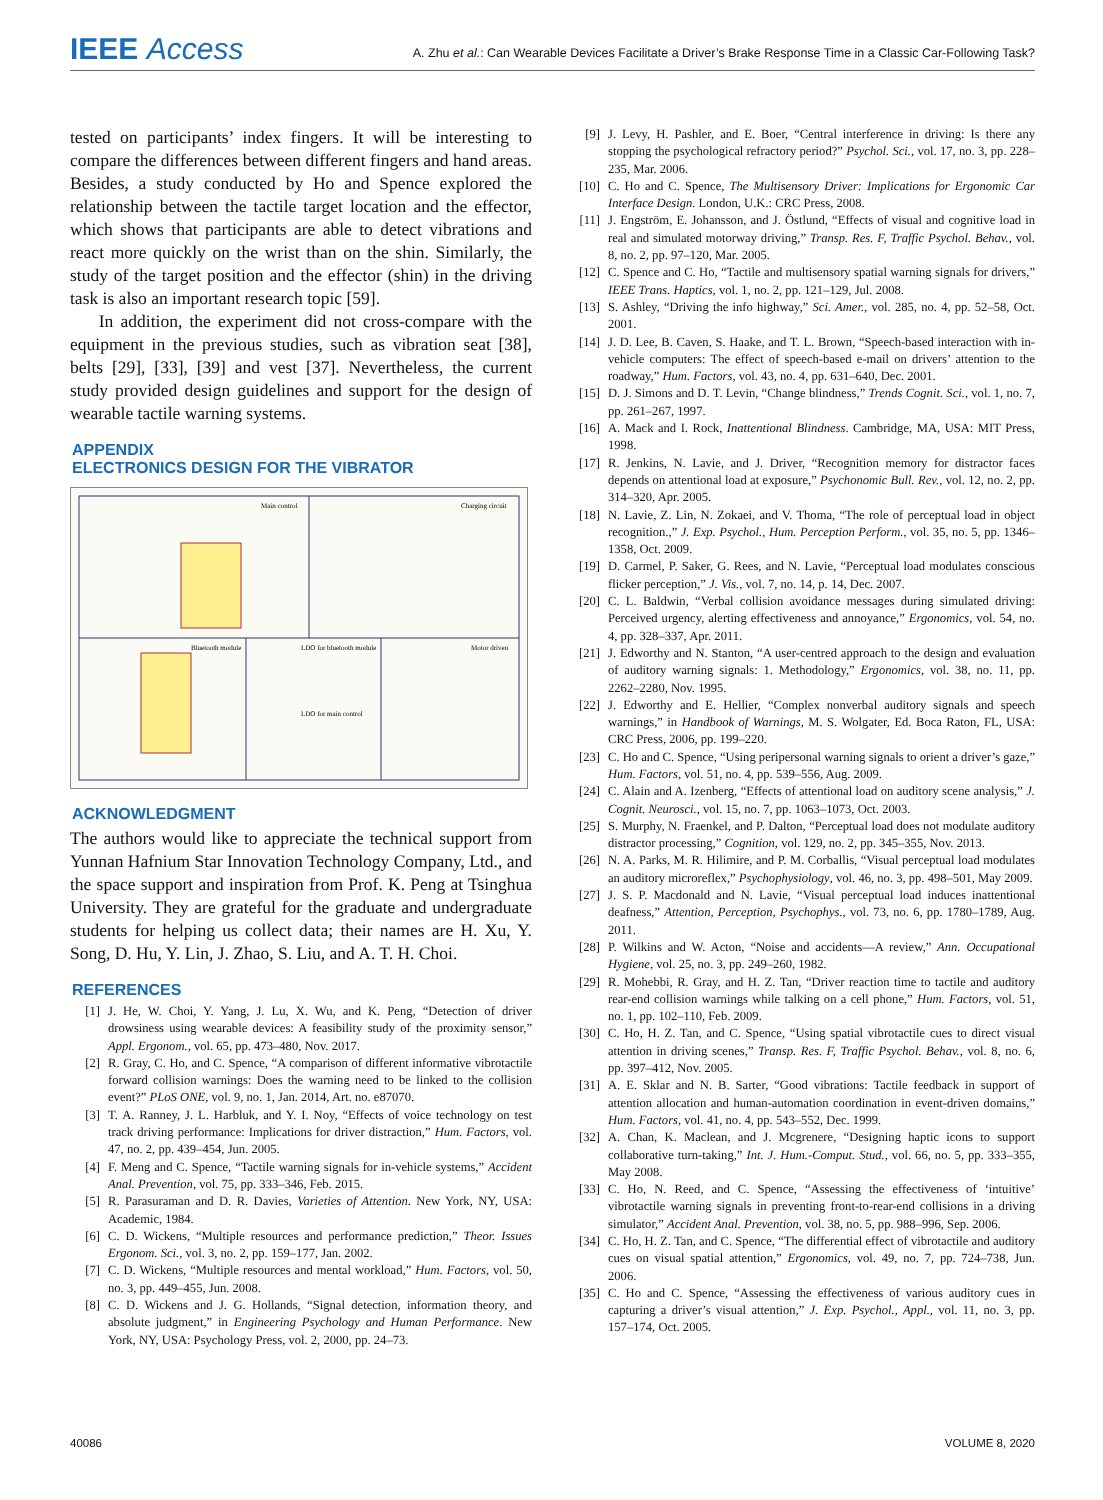IEEE Access
A. Zhu et al.: Can Wearable Devices Facilitate a Driver’s Brake Response Time in a Classic Car-Following Task?
tested on participants’ index fingers. It will be interesting to compare the differences between different fingers and hand areas. Besides, a study conducted by Ho and Spence explored the relationship between the tactile target location and the effector, which shows that participants are able to detect vibrations and react more quickly on the wrist than on the shin. Similarly, the study of the target position and the effector (shin) in the driving task is also an important research topic [59].
In addition, the experiment did not cross-compare with the equipment in the previous studies, such as vibration seat [38], belts [29], [33], [39] and vest [37]. Nevertheless, the current study provided design guidelines and support for the design of wearable tactile warning systems.
APPENDIX
ELECTRONICS DESIGN FOR THE VIBRATOR
Main control
Charging circuit
Bluetooth module
LDO for bluetooth module
Motor driven
LDO for main control
ACKNOWLEDGMENT
The authors would like to appreciate the technical support from Yunnan Hafnium Star Innovation Technology Company, Ltd., and the space support and inspiration from Prof. K. Peng at Tsinghua University. They are grateful for the graduate and undergraduate students for helping us collect data; their names are H. Xu, Y. Song, D. Hu, Y. Lin, J. Zhao, S. Liu, and A. T. H. Choi.
REFERENCES
[1] J. He, W. Choi, Y. Yang, J. Lu, X. Wu, and K. Peng, “Detection of driver drowsiness using wearable devices: A feasibility study of the proximity sensor,” Appl. Ergonom., vol. 65, pp. 473–480, Nov. 2017.
[2] R. Gray, C. Ho, and C. Spence, “A comparison of different informative vibrotactile forward collision warnings: Does the warning need to be linked to the collision event?” PLoS ONE, vol. 9, no. 1, Jan. 2014, Art. no. e87070.
[3] T. A. Ranney, J. L. Harbluk, and Y. I. Noy, “Effects of voice technology on test track driving performance: Implications for driver distraction,” Hum. Factors, vol. 47, no. 2, pp. 439–454, Jun. 2005.
[4] F. Meng and C. Spence, “Tactile warning signals for in-vehicle systems,” Accident Anal. Prevention, vol. 75, pp. 333–346, Feb. 2015.
[5] R. Parasuraman and D. R. Davies, Varieties of Attention. New York, NY, USA: Academic, 1984.
[6] C. D. Wickens, “Multiple resources and performance prediction,” Theor. Issues Ergonom. Sci., vol. 3, no. 2, pp. 159–177, Jan. 2002.
[7] C. D. Wickens, “Multiple resources and mental workload,” Hum. Factors, vol. 50, no. 3, pp. 449–455, Jun. 2008.
[8] C. D. Wickens and J. G. Hollands, “Signal detection, information theory, and absolute judgment,” in Engineering Psychology and Human Performance. New York, NY, USA: Psychology Press, vol. 2, 2000, pp. 24–73.
[9] J. Levy, H. Pashler, and E. Boer, “Central interference in driving: Is there any stopping the psychological refractory period?” Psychol. Sci., vol. 17, no. 3, pp. 228–235, Mar. 2006.
[10] C. Ho and C. Spence, The Multisensory Driver: Implications for Ergonomic Car Interface Design. London, U.K.: CRC Press, 2008.
[11] J. Engström, E. Johansson, and J. Östlund, “Effects of visual and cognitive load in real and simulated motorway driving,” Transp. Res. F, Traffic Psychol. Behav., vol. 8, no. 2, pp. 97–120, Mar. 2005.
[12] C. Spence and C. Ho, “Tactile and multisensory spatial warning signals for drivers,” IEEE Trans. Haptics, vol. 1, no. 2, pp. 121–129, Jul. 2008.
[13] S. Ashley, “Driving the info highway,” Sci. Amer., vol. 285, no. 4, pp. 52–58, Oct. 2001.
[14] J. D. Lee, B. Caven, S. Haake, and T. L. Brown, “Speech-based interaction with in-vehicle computers: The effect of speech-based e-mail on drivers’ attention to the roadway,” Hum. Factors, vol. 43, no. 4, pp. 631–640, Dec. 2001.
[15] D. J. Simons and D. T. Levin, “Change blindness,” Trends Cognit. Sci., vol. 1, no. 7, pp. 261–267, 1997.
[16] A. Mack and I. Rock, Inattentional Blindness. Cambridge, MA, USA: MIT Press, 1998.
[17] R. Jenkins, N. Lavie, and J. Driver, “Recognition memory for distractor faces depends on attentional load at exposure,” Psychonomic Bull. Rev., vol. 12, no. 2, pp. 314–320, Apr. 2005.
[18] N. Lavie, Z. Lin, N. Zokaei, and V. Thoma, “The role of perceptual load in object recognition.,” J. Exp. Psychol., Hum. Perception Perform., vol. 35, no. 5, pp. 1346–1358, Oct. 2009.
[19] D. Carmel, P. Saker, G. Rees, and N. Lavie, “Perceptual load modulates conscious flicker perception,” J. Vis., vol. 7, no. 14, p. 14, Dec. 2007.
[20] C. L. Baldwin, “Verbal collision avoidance messages during simulated driving: Perceived urgency, alerting effectiveness and annoyance,” Ergonomics, vol. 54, no. 4, pp. 328–337, Apr. 2011.
[21] J. Edworthy and N. Stanton, “A user-centred approach to the design and evaluation of auditory warning signals: 1. Methodology,” Ergonomics, vol. 38, no. 11, pp. 2262–2280, Nov. 1995.
[22] J. Edworthy and E. Hellier, “Complex nonverbal auditory signals and speech warnings,” in Handbook of Warnings, M. S. Wolgater, Ed. Boca Raton, FL, USA: CRC Press, 2006, pp. 199–220.
[23] C. Ho and C. Spence, “Using peripersonal warning signals to orient a driver’s gaze,” Hum. Factors, vol. 51, no. 4, pp. 539–556, Aug. 2009.
[24] C. Alain and A. Izenberg, “Effects of attentional load on auditory scene analysis,” J. Cognit. Neurosci., vol. 15, no. 7, pp. 1063–1073, Oct. 2003.
[25] S. Murphy, N. Fraenkel, and P. Dalton, “Perceptual load does not modulate auditory distractor processing,” Cognition, vol. 129, no. 2, pp. 345–355, Nov. 2013.
[26] N. A. Parks, M. R. Hilimire, and P. M. Corballis, “Visual perceptual load modulates an auditory microreflex,” Psychophysiology, vol. 46, no. 3, pp. 498–501, May 2009.
[27] J. S. P. Macdonald and N. Lavie, “Visual perceptual load induces inattentional deafness,” Attention, Perception, Psychophys., vol. 73, no. 6, pp. 1780–1789, Aug. 2011.
[28] P. Wilkins and W. Acton, “Noise and accidents—A review,” Ann. Occupational Hygiene, vol. 25, no. 3, pp. 249–260, 1982.
[29] R. Mohebbi, R. Gray, and H. Z. Tan, “Driver reaction time to tactile and auditory rear-end collision warnings while talking on a cell phone,” Hum. Factors, vol. 51, no. 1, pp. 102–110, Feb. 2009.
[30] C. Ho, H. Z. Tan, and C. Spence, “Using spatial vibrotactile cues to direct visual attention in driving scenes,” Transp. Res. F, Traffic Psychol. Behav., vol. 8, no. 6, pp. 397–412, Nov. 2005.
[31] A. E. Sklar and N. B. Sarter, “Good vibrations: Tactile feedback in support of attention allocation and human-automation coordination in event-driven domains,” Hum. Factors, vol. 41, no. 4, pp. 543–552, Dec. 1999.
[32] A. Chan, K. Maclean, and J. Mcgrenere, “Designing haptic icons to support collaborative turn-taking,” Int. J. Hum.-Comput. Stud., vol. 66, no. 5, pp. 333–355, May 2008.
[33] C. Ho, N. Reed, and C. Spence, “Assessing the effectiveness of ‘intuitive’ vibrotactile warning signals in preventing front-to-rear-end collisions in a driving simulator,” Accident Anal. Prevention, vol. 38, no. 5, pp. 988–996, Sep. 2006.
[34] C. Ho, H. Z. Tan, and C. Spence, “The differential effect of vibrotactile and auditory cues on visual spatial attention,” Ergonomics, vol. 49, no. 7, pp. 724–738, Jun. 2006.
[35] C. Ho and C. Spence, “Assessing the effectiveness of various auditory cues in capturing a driver’s visual attention,” J. Exp. Psychol., Appl., vol. 11, no. 3, pp. 157–174, Oct. 2005.
40086 VOLUME 8, 2020